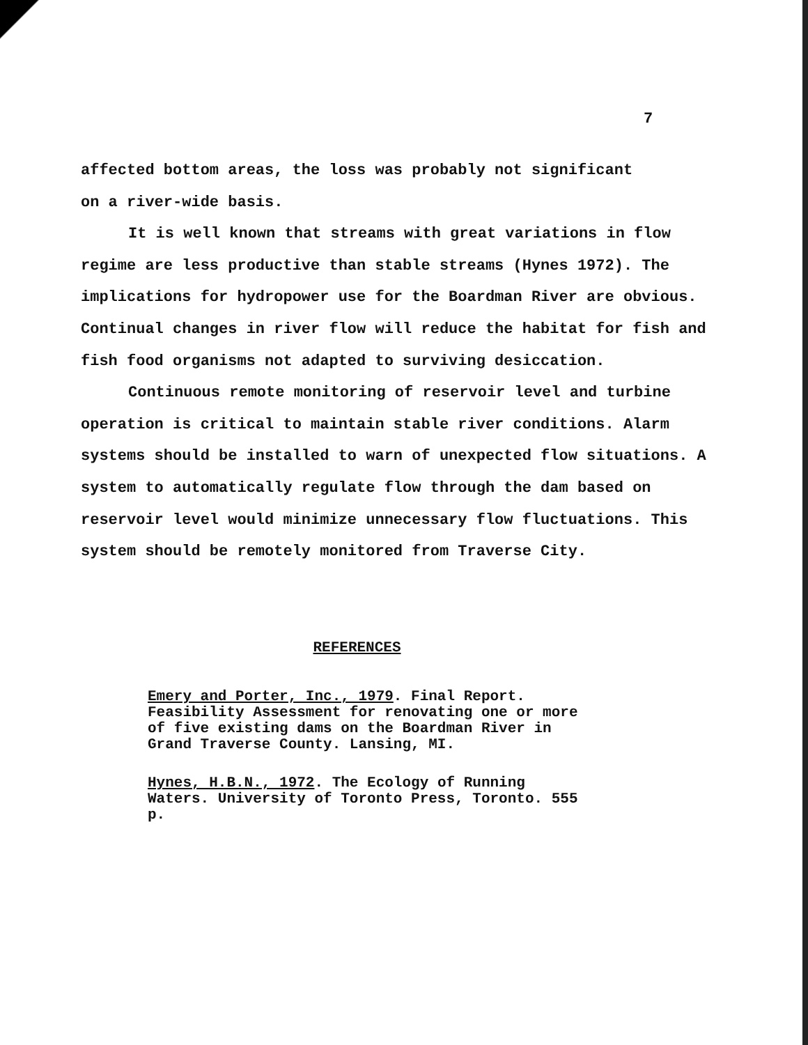7
affected bottom areas, the loss was probably not significant
on a river-wide basis.
It is well known that streams with great variations in flow
regime are less productive than stable streams (Hynes 1972). The implications for hydropower use for the Boardman River are obvious. Continual changes in river flow will reduce the habitat for fish and fish food organisms not adapted to surviving desiccation.
Continuous remote monitoring of reservoir level and turbine
operation is critical to maintain stable river conditions. Alarm systems should be installed to warn of unexpected flow situations. A system to automatically regulate flow through the dam based on reservoir level would minimize unnecessary flow fluctuations. This system should be remotely monitored from Traverse City.
REFERENCES
Emery and Porter, Inc., 1979. Final Report. Feasibility Assessment for renovating one or more of five existing dams on the Boardman River in Grand Traverse County. Lansing, MI.
Hynes, H.B.N., 1972. The Ecology of Running Waters. University of Toronto Press, Toronto. 555 p.